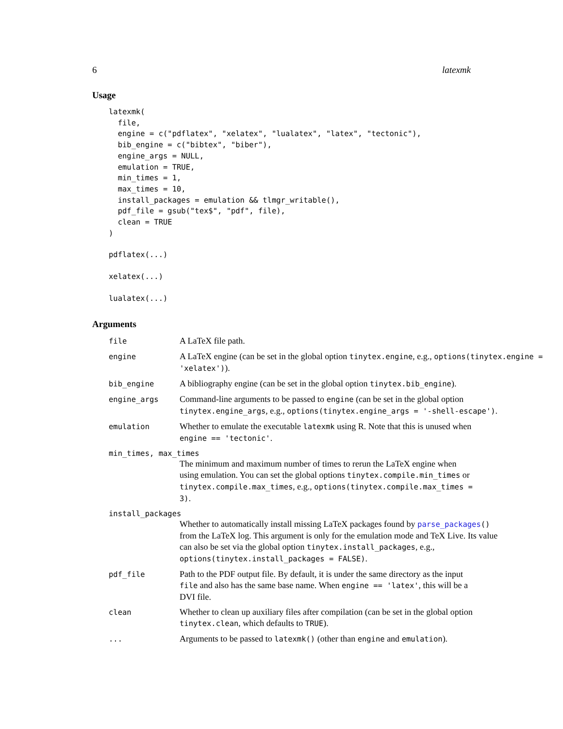6 latexmk
Usage
latexmk(
  file,
  engine = c("pdflatex", "xelatex", "lualatex", "latex", "tectonic"),
  bib_engine = c("bibtex", "biber"),
  engine_args = NULL,
  emulation = TRUE,
  min_times = 1,
  max_times = 10,
  install_packages = emulation && tlmgr_writable(),
  pdf_file = gsub("tex$", "pdf", file),
  clean = TRUE
)
pdflatex(...)
xelatex(...)
lualatex(...)
Arguments
file
A LaTeX file path.
engine
A LaTeX engine (can be set in the global option tinytex.engine, e.g., options(tinytex.engine = 'xelatex')).
bib_engine
A bibliography engine (can be set in the global option tinytex.bib_engine).
engine_args
Command-line arguments to be passed to engine (can be set in the global option tinytex.engine_args, e.g., options(tinytex.engine_args = '-shell-escape').
emulation
Whether to emulate the executable latexmk using R. Note that this is unused when engine == 'tectonic'.
min_times, max_times
The minimum and maximum number of times to rerun the LaTeX engine when using emulation. You can set the global options tinytex.compile.min_times or tinytex.compile.max_times, e.g., options(tinytex.compile.max_times = 3).
install_packages
Whether to automatically install missing LaTeX packages found by parse_packages() from the LaTeX log. This argument is only for the emulation mode and TeX Live. Its value can also be set via the global option tinytex.install_packages, e.g., options(tinytex.install_packages = FALSE).
pdf_file
Path to the PDF output file. By default, it is under the same directory as the input file and also has the same base name. When engine == 'latex', this will be a DVI file.
clean
Whether to clean up auxiliary files after compilation (can be set in the global option tinytex.clean, which defaults to TRUE).
...
Arguments to be passed to latexmk() (other than engine and emulation).